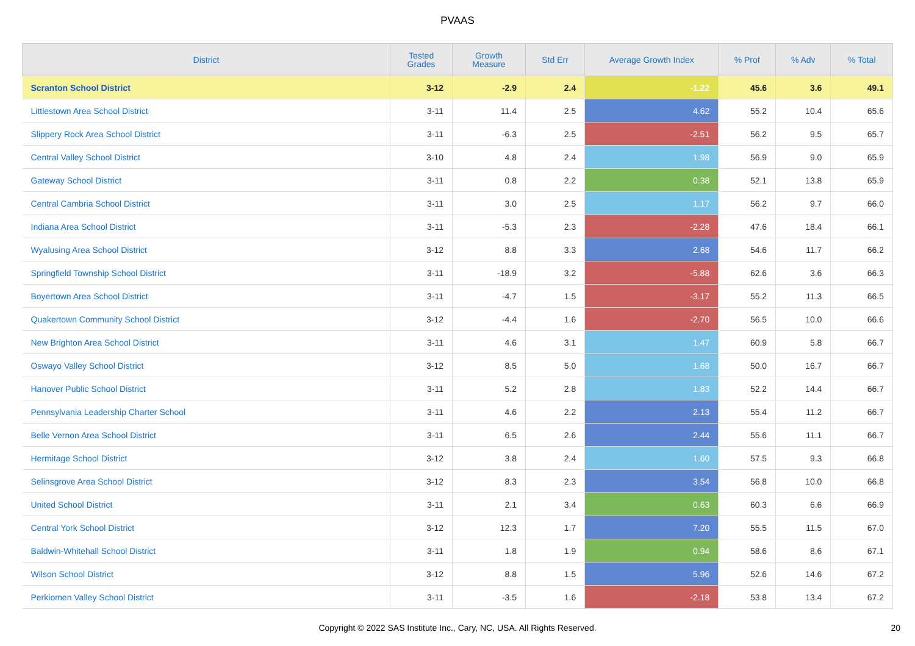PVAAS
| District | Tested Grades | Growth Measure | Std Err | Average Growth Index | % Prof | % Adv | % Total |
| --- | --- | --- | --- | --- | --- | --- | --- |
| Scranton School District | 3-12 | -2.9 | 2.4 | -1.22 | 45.6 | 3.6 | 49.1 |
| Littlestown Area School District | 3-11 | 11.4 | 2.5 | 4.62 | 55.2 | 10.4 | 65.6 |
| Slippery Rock Area School District | 3-11 | -6.3 | 2.5 | -2.51 | 56.2 | 9.5 | 65.7 |
| Central Valley School District | 3-10 | 4.8 | 2.4 | 1.98 | 56.9 | 9.0 | 65.9 |
| Gateway School District | 3-11 | 0.8 | 2.2 | 0.38 | 52.1 | 13.8 | 65.9 |
| Central Cambria School District | 3-11 | 3.0 | 2.5 | 1.17 | 56.2 | 9.7 | 66.0 |
| Indiana Area School District | 3-11 | -5.3 | 2.3 | -2.28 | 47.6 | 18.4 | 66.1 |
| Wyalusing Area School District | 3-12 | 8.8 | 3.3 | 2.68 | 54.6 | 11.7 | 66.2 |
| Springfield Township School District | 3-11 | -18.9 | 3.2 | -5.88 | 62.6 | 3.6 | 66.3 |
| Boyertown Area School District | 3-11 | -4.7 | 1.5 | -3.17 | 55.2 | 11.3 | 66.5 |
| Quakertown Community School District | 3-12 | -4.4 | 1.6 | -2.70 | 56.5 | 10.0 | 66.6 |
| New Brighton Area School District | 3-11 | 4.6 | 3.1 | 1.47 | 60.9 | 5.8 | 66.7 |
| Oswayo Valley School District | 3-12 | 8.5 | 5.0 | 1.68 | 50.0 | 16.7 | 66.7 |
| Hanover Public School District | 3-11 | 5.2 | 2.8 | 1.83 | 52.2 | 14.4 | 66.7 |
| Pennsylvania Leadership Charter School | 3-11 | 4.6 | 2.2 | 2.13 | 55.4 | 11.2 | 66.7 |
| Belle Vernon Area School District | 3-11 | 6.5 | 2.6 | 2.44 | 55.6 | 11.1 | 66.7 |
| Hermitage School District | 3-12 | 3.8 | 2.4 | 1.60 | 57.5 | 9.3 | 66.8 |
| Selinsgrove Area School District | 3-12 | 8.3 | 2.3 | 3.54 | 56.8 | 10.0 | 66.8 |
| United School District | 3-11 | 2.1 | 3.4 | 0.63 | 60.3 | 6.6 | 66.9 |
| Central York School District | 3-12 | 12.3 | 1.7 | 7.20 | 55.5 | 11.5 | 67.0 |
| Baldwin-Whitehall School District | 3-11 | 1.8 | 1.9 | 0.94 | 58.6 | 8.6 | 67.1 |
| Wilson School District | 3-12 | 8.8 | 1.5 | 5.96 | 52.6 | 14.6 | 67.2 |
| Perkiomen Valley School District | 3-11 | -3.5 | 1.6 | -2.18 | 53.8 | 13.4 | 67.2 |
Copyright © 2022 SAS Institute Inc., Cary, NC, USA. All Rights Reserved. 20